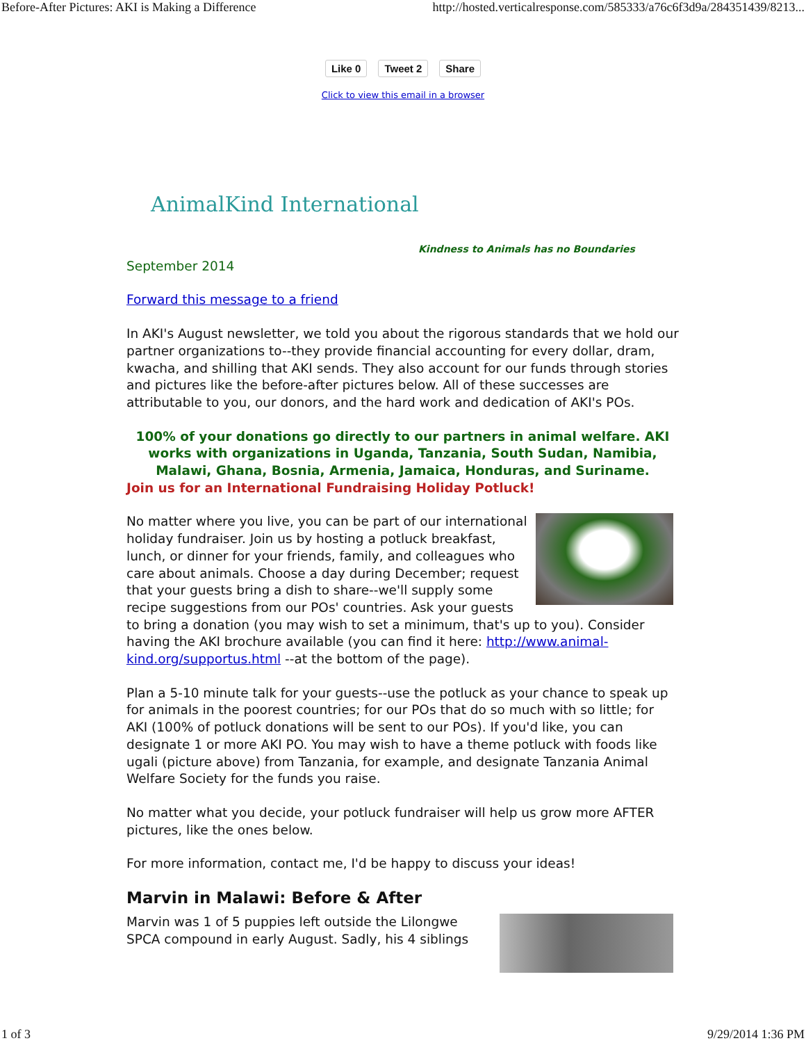Before-After Pictures: AKI is Making a Difference http://hosted.verticalresponse.com/585333/a76c6f3d9a/284351439/8213...
Like 0 Tweet 2 Share
Click to view this email in a browser
AnimalKind International
Kindness to Animals has no Boundaries
September 2014
Forward this message to a friend
In AKI's August newsletter, we told you about the rigorous standards that we hold our partner organizations to--they provide financial accounting for every dollar, dram, kwacha, and shilling that AKI sends. They also account for our funds through stories and pictures like the before-after pictures below. All of these successes are attributable to you, our donors, and the hard work and dedication of AKI's POs.
100% of your donations go directly to our partners in animal welfare. AKI works with organizations in Uganda, Tanzania, South Sudan, Namibia, Malawi, Ghana, Bosnia, Armenia, Jamaica, Honduras, and Suriname.
Join us for an International Fundraising Holiday Potluck!
No matter where you live, you can be part of our international holiday fundraiser. Join us by hosting a potluck breakfast, lunch, or dinner for your friends, family, and colleagues who care about animals. Choose a day during December; request that your guests bring a dish to share--we'll supply some recipe suggestions from our POs' countries. Ask your guests to bring a donation (you may wish to set a minimum, that's up to you). Consider having the AKI brochure available (you can find it here: http://www.animal-kind.org/supportus.html --at the bottom of the page).
Plan a 5-10 minute talk for your guests--use the potluck as your chance to speak up for animals in the poorest countries; for our POs that do so much with so little; for AKI (100% of potluck donations will be sent to our POs). If you'd like, you can designate 1 or more AKI PO. You may wish to have a theme potluck with foods like ugali (picture above) from Tanzania, for example, and designate Tanzania Animal Welfare Society for the funds you raise.
No matter what you decide, your potluck fundraiser will help us grow more AFTER pictures, like the ones below.
For more information, contact me, I'd be happy to discuss your ideas!
Marvin in Malawi: Before & After
Marvin was 1 of 5 puppies left outside the Lilongwe SPCA compound in early August. Sadly, his 4 siblings
1 of 3 9/29/2014 1:36 PM